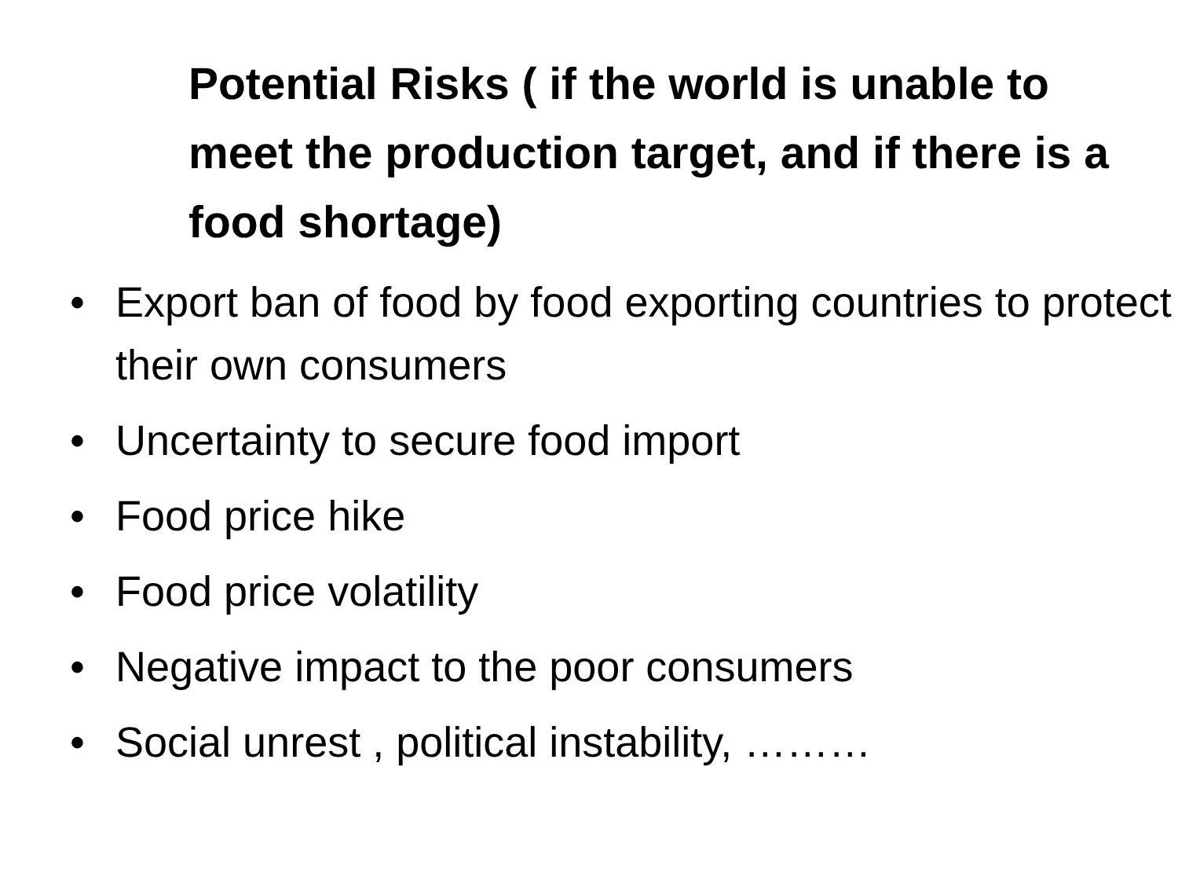Potential Risks ( if the world is unable to meet the production target, and if there is a food shortage)
• Export ban of food by food exporting countries to protect their own consumers
• Uncertainty to secure food import
• Food price hike
• Food price volatility
• Negative impact to the poor consumers
• Social unrest , political instability, ………